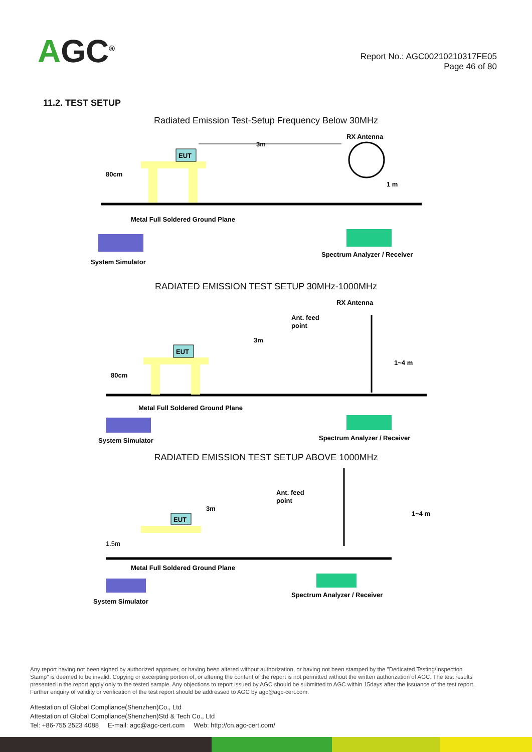AGC<sup>®</sup>
Report No.: AGC00210210317FE05
Page 46 of 80
11.2. TEST SETUP
Radiated Emission Test-Setup Frequency Below 30MHz
EUT
3m
RX Antenna
1 m
80cm
Metal Full Soldered Ground Plane
System Simulator
Spectrum Analyzer / Receiver
RADIATED EMISSION TEST SETUP 30MHz-1000MHz
EUT
RX Antenna
Ant. feed
point
3m
1~4 m
80cm
Metal Full Soldered Ground Plane
System Simulator
Spectrum Analyzer / Receiver
RADIATED EMISSION TEST SETUP ABOVE 1000MHz
EUT
Ant. feed
point
3m
1~4 m
1.5m
Metal Full Soldered Ground Plane
System Simulator
Spectrum Analyzer / Receiver
Any report having not been signed by authorized approver, or having been altered without authorization, or having not been stamped by the "Dedicated Testing/Inspection Stamp" is deemed to be invalid. Copying or excerpting portion of, or altering the content of the report is not permitted without the written authorization of AGC. The test results presented in the report apply only to the tested sample. Any objections to report issued by AGC should be submitted to AGC within 15days after the issuance of the test report. Further enquiry of validity or verification of the test report should be addressed to AGC by agc@agc-cert.com.
Attestation of Global Compliance(Shenzhen)Co., Ltd
Attestation of Global Compliance(Shenzhen)Std & Tech Co., Ltd
Tel: +86-755 2523 4088 E-mail: agc@agc-cert.com Web: http://cn.agc-cert.com/